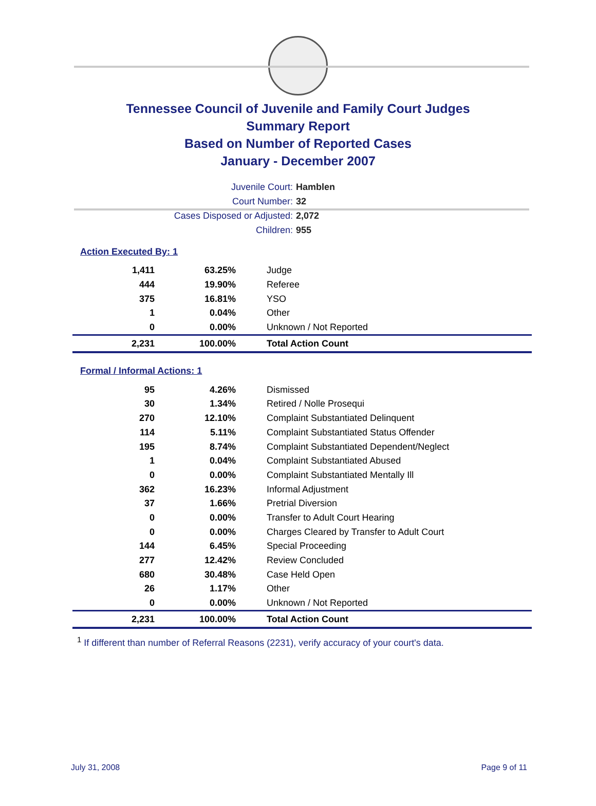Tennessee Council of Juvenile and Family Court Judges
Summary Report
Based on Number of Reported Cases
January - December 2007
Juvenile Court: Hamblen
Court Number: 32
Cases Disposed or Adjusted: 2,072
Children: 955
Action Executed By: 1
| 1,411 | 63.25% | Judge |
| 444 | 19.90% | Referee |
| 375 | 16.81% | YSO |
| 1 | 0.04% | Other |
| 0 | 0.00% | Unknown / Not Reported |
| 2,231 | 100.00% | Total Action Count |
Formal / Informal Actions: 1
| 95 | 4.26% | Dismissed |
| 30 | 1.34% | Retired / Nolle Prosequi |
| 270 | 12.10% | Complaint Substantiated Delinquent |
| 114 | 5.11% | Complaint Substantiated Status Offender |
| 195 | 8.74% | Complaint Substantiated Dependent/Neglect |
| 1 | 0.04% | Complaint Substantiated Abused |
| 0 | 0.00% | Complaint Substantiated Mentally Ill |
| 362 | 16.23% | Informal Adjustment |
| 37 | 1.66% | Pretrial Diversion |
| 0 | 0.00% | Transfer to Adult Court Hearing |
| 0 | 0.00% | Charges Cleared by Transfer to Adult Court |
| 144 | 6.45% | Special Proceeding |
| 277 | 12.42% | Review Concluded |
| 680 | 30.48% | Case Held Open |
| 26 | 1.17% | Other |
| 0 | 0.00% | Unknown / Not Reported |
| 2,231 | 100.00% | Total Action Count |
<sup>1</sup> If different than number of Referral Reasons (2231), verify accuracy of your court's data.
July 31, 2008 Page 9 of 11